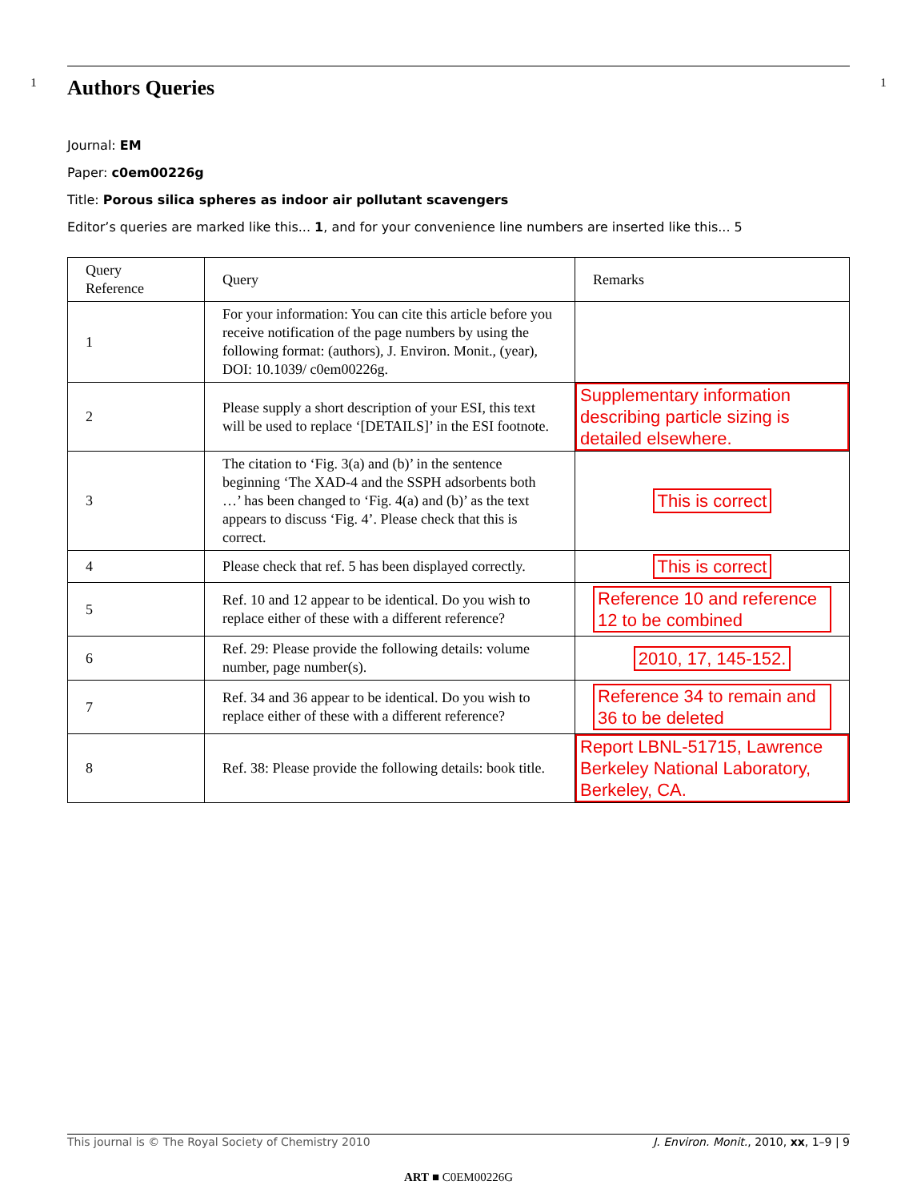1
Authors Queries
Journal: EM
Paper: c0em00226g
Title: Porous silica spheres as indoor air pollutant scavengers
Editor’s queries are marked like this... 1, and for your convenience line numbers are inserted like this... 5
| Query Reference | Query | Remarks |
| 1 | For your information: You can cite this article before you receive notification of the page numbers by using the following format: (authors), J. Environ. Monit., (year), DOI: 10.1039/ c0em00226g. | |
| 2 | Please supply a short description of your ESI, this text will be used to replace ‘[DETAILS]’ in the ESI footnote. | Supplementary information describing particle sizing is detailed elsewhere. |
| 3 | The citation to ‘Fig. 3(a) and (b)’ in the sentence beginning ‘The XAD-4 and the SSPH adsorbents both …’ has been changed to ‘Fig. 4(a) and (b)’ as the text appears to discuss ‘Fig. 4’. Please check that this is correct. | This is correct |
| 4 | Please check that ref. 5 has been displayed correctly. | This is correct |
| 5 | Ref. 10 and 12 appear to be identical. Do you wish to replace either of these with a different reference? | Reference 10 and reference 12 to be combined |
| 6 | Ref. 29: Please provide the following details: volume number, page number(s). | 2010, 17, 145-152. |
| 7 | Ref. 34 and 36 appear to be identical. Do you wish to replace either of these with a different reference? | Reference 34 to remain and 36 to be deleted |
| 8 | Ref. 38: Please provide the following details: book title. | Report LBNL-51715, Lawrence Berkeley National Laboratory, Berkeley, CA. |
1
This journal is © The Royal Society of Chemistry 2010 J. Environ. Monit., 2010, xx, 1–9 | 9
ART ■ C0EM00226G